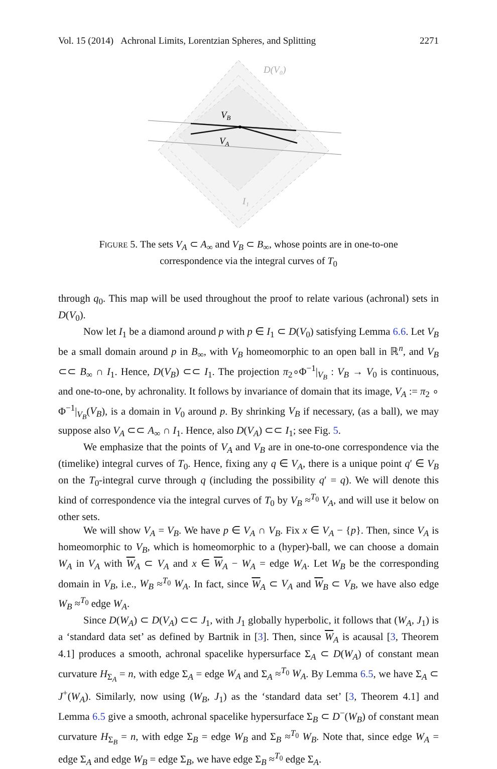Vol. 15 (2014) Achronal Limits, Lorentzian Spheres, and Splitting 2271
D(V₀)
VB
VA
I₁
FIGURE 5. The sets V<sub>A</sub> ⊂ A<sub>∞</sub> and V<sub>B</sub> ⊂ B<sub>∞</sub>, whose points are in one-to-one correspondence via the integral curves of T<sub>0</sub>
through q<sub>0</sub>. This map will be used throughout the proof to relate various (achronal) sets in D(V<sub>0</sub>).
Now let I<sub>1</sub> be a diamond around p with p ∈ I<sub>1</sub> ⊂ D(V<sub>0</sub>) satisfying Lemma 6.6. Let V<sub>B</sub> be a small domain around p in B<sub>∞</sub>, with V<sub>B</sub> homeomorphic to an open ball in ℝ<sup>n</sup>, and V<sub>B</sub> ⊂⊂ B<sub>∞</sub> ∩ I<sub>1</sub>. Hence, D(V<sub>B</sub>) ⊂⊂ I<sub>1</sub>. The projection π<sub>2</sub>∘Φ<sup>−1</sup>|<sub>V<sub>B</sub></sub> : V<sub>B</sub> → V<sub>0</sub> is continuous, and one-to-one, by achronality. It follows by invariance of domain that its image, V<sub>A</sub> := π<sub>2</sub> ∘ Φ<sup>−1</sup>|<sub>V<sub>B</sub></sub>(V<sub>B</sub>), is a domain in V<sub>0</sub> around p. By shrinking V<sub>B</sub> if necessary, (as a ball), we may suppose also V<sub>A</sub> ⊂⊂ A<sub>∞</sub> ∩ I<sub>1</sub>. Hence, also D(V<sub>A</sub>) ⊂⊂ I<sub>1</sub>; see Fig. 5.
We emphasize that the points of V<sub>A</sub> and V<sub>B</sub> are in one-to-one correspondence via the (timelike) integral curves of T<sub>0</sub>. Hence, fixing any q ∈ V<sub>A</sub>, there is a unique point q′ ∈ V<sub>B</sub> on the T<sub>0</sub>-integral curve through q (including the possibility q′ = q). We will denote this kind of correspondence via the integral curves of T<sub>0</sub> by V<sub>B</sub> ≈<sup>T<sub>0</sub></sup> V<sub>A</sub>, and will use it below on other sets.
We will show V<sub>A</sub> = V<sub>B</sub>. We have p ∈ V<sub>A</sub> ∩ V<sub>B</sub>. Fix x ∈ V<sub>A</sub> − {p}. Then, since V<sub>A</sub> is homeomorphic to V<sub>B</sub>, which is homeomorphic to a (hyper)-ball, we can choose a domain W<sub>A</sub> in V<sub>A</sub> with W<sub>A</sub> ⊂ V<sub>A</sub> and x ∈ W<sub>A</sub> − W<sub>A</sub> = edge W<sub>A</sub>. Let W<sub>B</sub> be the corresponding domain in V<sub>B</sub>, i.e., W<sub>B</sub> ≈<sup>T<sub>0</sub></sup> W<sub>A</sub>. In fact, since W<sub>A</sub> ⊂ V<sub>A</sub> and W<sub>B</sub> ⊂ V<sub>B</sub>, we have also edge W<sub>B</sub> ≈<sup>T<sub>0</sub></sup> edge W<sub>A</sub>.
Since D(W<sub>A</sub>) ⊂ D(V<sub>A</sub>) ⊂⊂ J<sub>1</sub>, with J<sub>1</sub> globally hyperbolic, it follows that (W<sub>A</sub>, J<sub>1</sub>) is a ‘standard data set’ as defined by Bartnik in [3]. Then, since W<sub>A</sub> is acausal [3, Theorem 4.1] produces a smooth, achronal spacelike hypersurface Σ<sub>A</sub> ⊂ D(W<sub>A</sub>) of constant mean curvature H<sub>Σ<sub>A</sub></sub> = n, with edge Σ<sub>A</sub> = edge W<sub>A</sub> and Σ<sub>A</sub> ≈<sup>T<sub>0</sub></sup> W<sub>A</sub>. By Lemma 6.5, we have Σ<sub>A</sub> ⊂ J<sup>+</sup>(W<sub>A</sub>). Similarly, now using (W<sub>B</sub>, J<sub>1</sub>) as the ‘standard data set’ [3, Theorem 4.1] and Lemma 6.5 give a smooth, achronal spacelike hypersurface Σ<sub>B</sub> ⊂ D<sup>−</sup>(W<sub>B</sub>) of constant mean curvature H<sub>Σ<sub>B</sub></sub> = n, with edge Σ<sub>B</sub> = edge W<sub>B</sub> and Σ<sub>B</sub> ≈<sup>T<sub>0</sub></sup> W<sub>B</sub>. Note that, since edge W<sub>A</sub> = edge Σ<sub>A</sub> and edge W<sub>B</sub> = edge Σ<sub>B</sub>, we have edge Σ<sub>B</sub> ≈<sup>T<sub>0</sub></sup> edge Σ<sub>A</sub>.